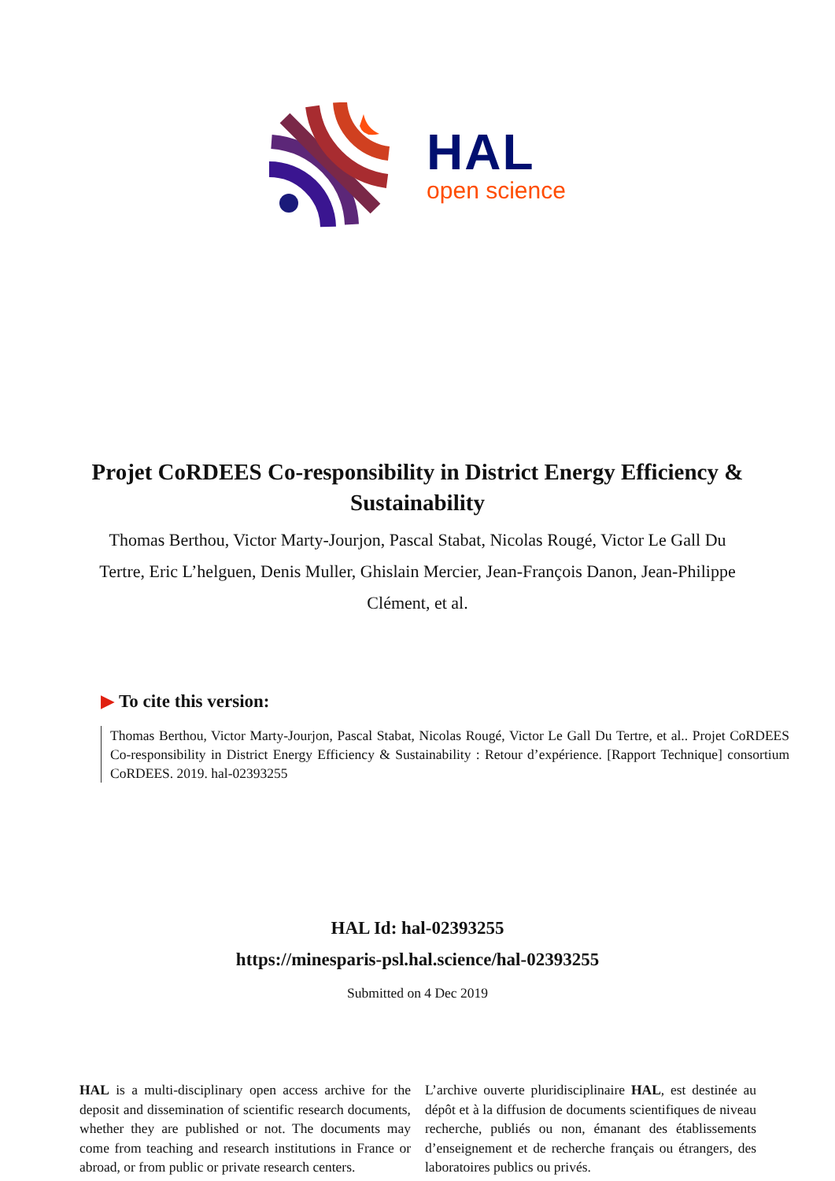HAL
open science
Projet CoRDEES Co-responsibility in District Energy Efficiency & Sustainability
Thomas Berthou, Victor Marty-Jourjon, Pascal Stabat, Nicolas Rougé, Victor Le Gall Du Tertre, Eric L’helguen, Denis Muller, Ghislain Mercier, Jean-François Danon, Jean-Philippe Clément, et al.
▶ To cite this version:
Thomas Berthou, Victor Marty-Jourjon, Pascal Stabat, Nicolas Rougé, Victor Le Gall Du Tertre, et al.. Projet CoRDEES Co-responsibility in District Energy Efficiency & Sustainability : Retour d’expérience. [Rapport Technique] consortium CoRDEES. 2019. hal-02393255
HAL Id: hal-02393255
https://minesparis-psl.hal.science/hal-02393255
Submitted on 4 Dec 2019
HAL is a multi-disciplinary open access archive for the deposit and dissemination of scientific research documents, whether they are published or not. The documents may come from teaching and research institutions in France or abroad, or from public or private research centers.
L’archive ouverte pluridisciplinaire HAL, est destinée au dépôt et à la diffusion de documents scientifiques de niveau recherche, publiés ou non, émanant des établissements d’enseignement et de recherche français ou étrangers, des laboratoires publics ou privés.